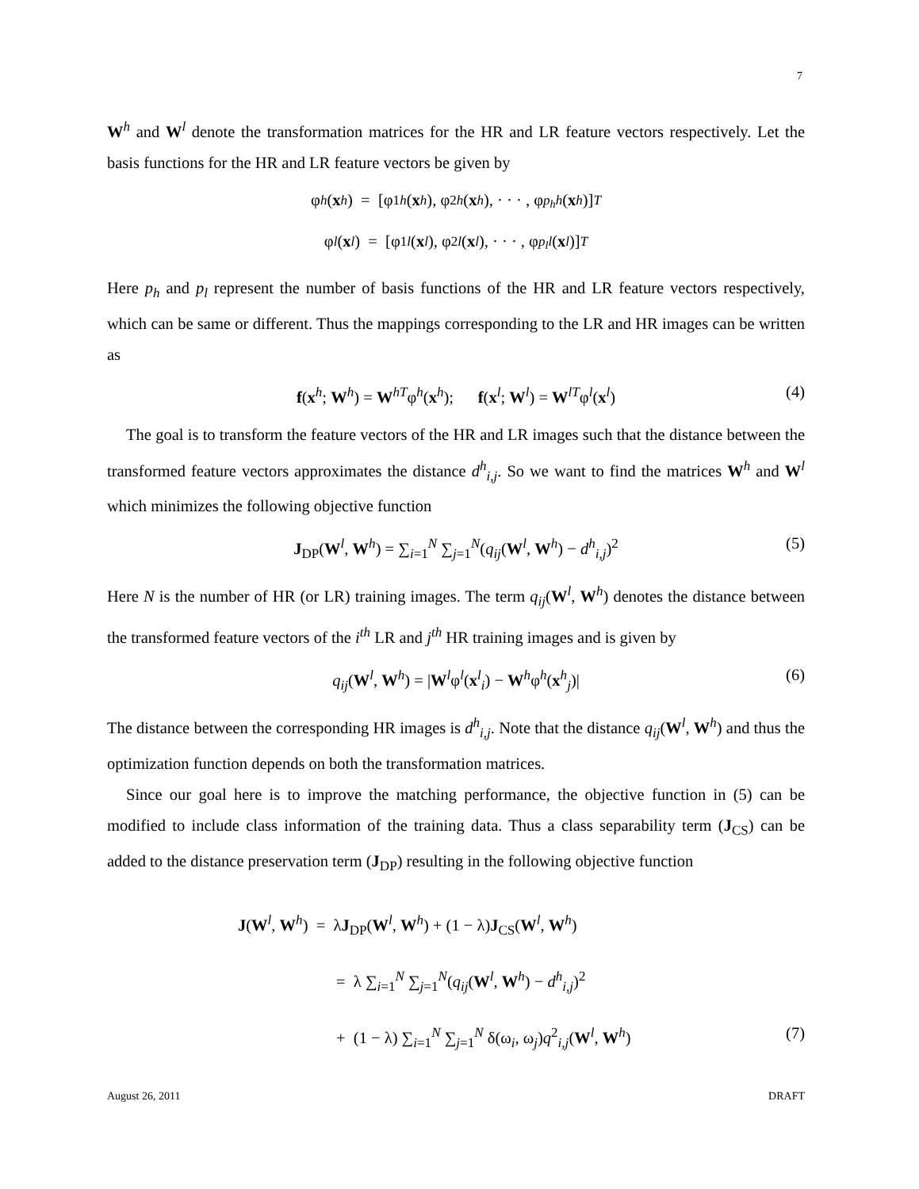7
W<sup>h</sup> and W<sup>l</sup> denote the transformation matrices for the HR and LR feature vectors respectively. Let the basis functions for the HR and LR feature vectors be given by
φ<sup>h</sup> (x<sup>h</sup>) = [φ<sub>1</sub><sup>h</sup> (x<sup>h</sup>), φ<sub>2</sub><sup>h</sup> (x<sup>h</sup>), · · · , φ<sub>p<sub>h</sub></sub><sup>h</sup> (x<sup>h</sup>)]<sup>T</sup>
φ<sup>l</sup> (x<sup>l</sup>) = [φ<sub>1</sub><sup>l</sup> (x<sup>l</sup>), φ<sub>2</sub><sup>l</sup> (x<sup>l</sup>), · · · , φ<sub>p<sub>l</sub></sub><sup>l</sup> (x<sup>l</sup>)]<sup>T</sup>
Here p<sub>h</sub> and p<sub>l</sub> represent the number of basis functions of the HR and LR feature vectors respectively, which can be same or different. Thus the mappings corresponding to the LR and HR images can be written as
f(x<sup>h</sup>; W<sup>h</sup>) = W<sup>hT</sup>φ<sup>h</sup>(x<sup>h</sup>); f(x<sup>l</sup>; W<sup>l</sup>) = W<sup>lT</sup>φ<sup>l</sup>(x<sup>l</sup>) (4)
The goal is to transform the feature vectors of the HR and LR images such that the distance between the transformed feature vectors approximates the distance d<sup>h</sup><sub>i,j</sub>. So we want to find the matrices W<sup>h</sup> and W<sup>l</sup> which minimizes the following objective function
J<sub>DP</sub>(W<sup>l</sup>, W<sup>h</sup>) = ∑<sub>i=1</sub><sup>N</sup> ∑<sub>j=1</sub><sup>N</sup>(q<sub>ij</sub>(W<sup>l</sup>, W<sup>h</sup>) − d<sup>h</sup><sub>i,j</sub>)<sup>2</sup> (5)
Here N is the number of HR (or LR) training images. The term q<sub>ij</sub>(W<sup>l</sup>, W<sup>h</sup>) denotes the distance between the transformed feature vectors of the i<sup>th</sup> LR and j<sup>th</sup> HR training images and is given by
q<sub>ij</sub>(W<sup>l</sup>, W<sup>h</sup>) = |W<sup>l</sup>φ<sup>l</sup>(x<sup>l</sup><sub>i</sub>) − W<sup>h</sup>φ<sup>h</sup>(x<sup>h</sup><sub>j</sub>)| (6)
The distance between the corresponding HR images is d<sup>h</sup><sub>i,j</sub>. Note that the distance q<sub>ij</sub>(W<sup>l</sup>, W<sup>h</sup>) and thus the optimization function depends on both the transformation matrices.
Since our goal here is to improve the matching performance, the objective function in (5) can be modified to include class information of the training data. Thus a class separability term (J<sub>CS</sub>) can be added to the distance preservation term (J<sub>DP</sub>) resulting in the following objective function
J(W<sup>l</sup>, W<sup>h</sup>) = λJ<sub>DP</sub>(W<sup>l</sup>, W<sup>h</sup>) + (1 − λ)J<sub>CS</sub>(W<sup>l</sup>, W<sup>h</sup>)
= λ ∑<sub>i=1</sub><sup>N</sup> ∑<sub>j=1</sub><sup>N</sup>(q<sub>ij</sub>(W<sup>l</sup>, W<sup>h</sup>) − d<sup>h</sup><sub>i,j</sub>)<sup>2</sup>
+ (1 − λ) ∑<sub>i=1</sub><sup>N</sup> ∑<sub>j=1</sub><sup>N</sup> δ(ω<sub>i</sub>, ω<sub>j</sub>)q<sup>2</sup><sub>i,j</sub>(W<sup>l</sup>, W<sup>h</sup>) (7)
August 26, 2011 DRAFT